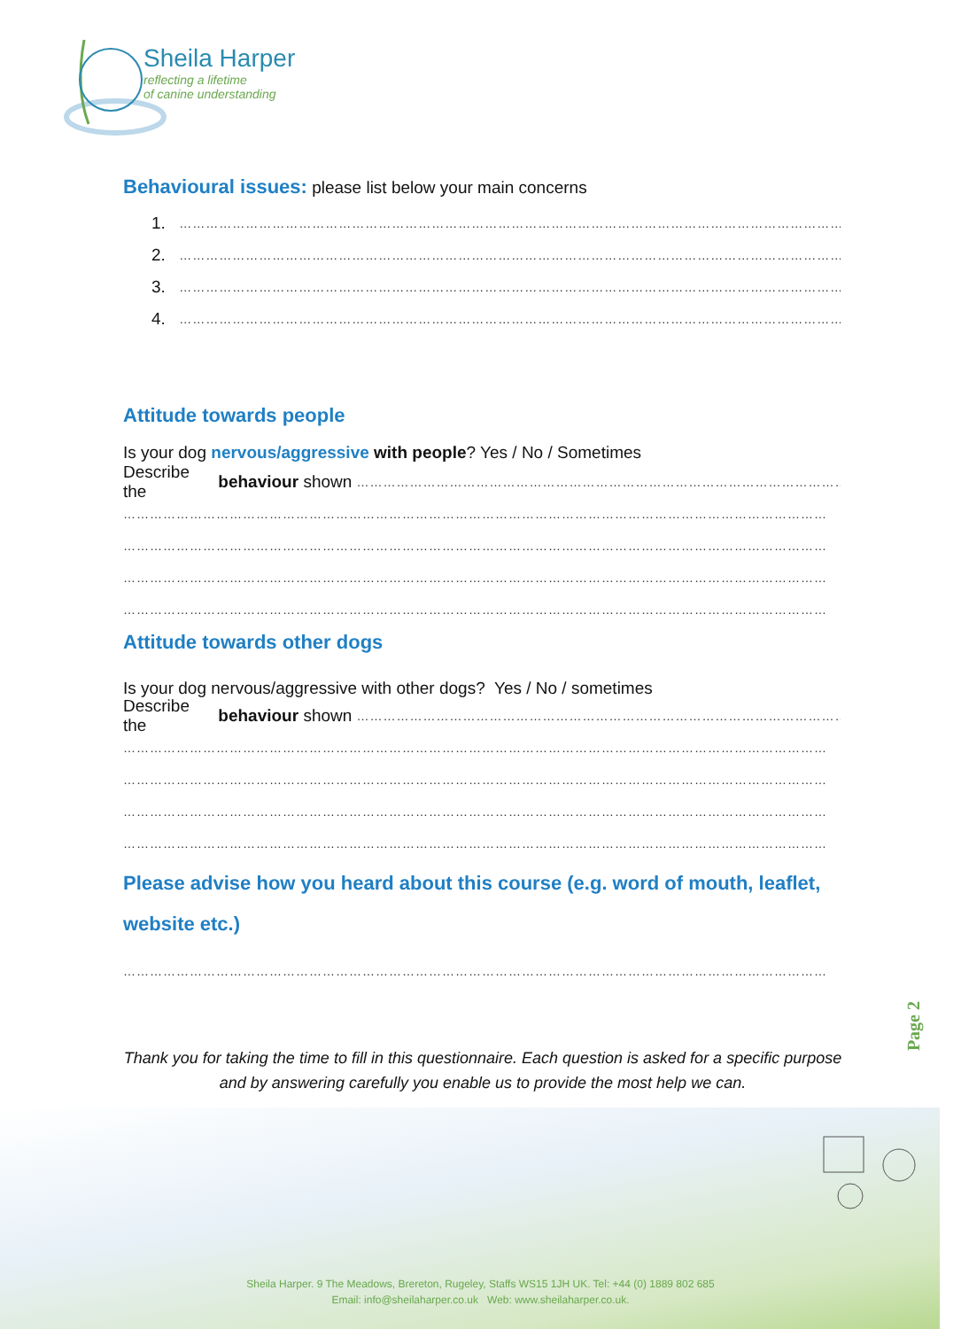Sheila Harper
reflecting a lifetime
of canine understanding
Behavioural issues: please list below your main concerns
1. ………………………………………………………………………………………………………………………………………
2. ………………………………………………………………………………………………………………………………………
3. ………………………………………………………………………………………………………………………………………
4. ………………………………………………………………………………………………………………………………………
Attitude towards people
Is your dog nervous/aggressive with people? Yes / No / Sometimes
Describe the behaviour shown ……………………………………………………………………………………………………
……………………………………………………………………………………………………………………………………………
……………………………………………………………………………………………………………………………………………
……………………………………………………………………………………………………………………………………………
……………………………………………………………………………………………………………………………………………
Attitude towards other dogs
Is your dog nervous/aggressive with other dogs? Yes / No / sometimes
Describe the behaviour shown ……………………………………………………………………………………………………
……………………………………………………………………………………………………………………………………………
……………………………………………………………………………………………………………………………………………
……………………………………………………………………………………………………………………………………………
……………………………………………………………………………………………………………………………………………
Please advise how you heard about this course (e.g. word of mouth, leaflet, website etc.)
……………………………………………………………………………………………………………………………………………
Page 2
Thank you for taking the time to fill in this questionnaire. Each question is asked for a specific purpose and by answering carefully you enable us to provide the most help we can.
Sheila Harper. 9 The Meadows, Brereton, Rugeley, Staffs WS15 1JH UK. Tel: +44 (0) 1889 802 685
Email: info@sheilaharper.co.uk Web: www.sheilaharper.co.uk.